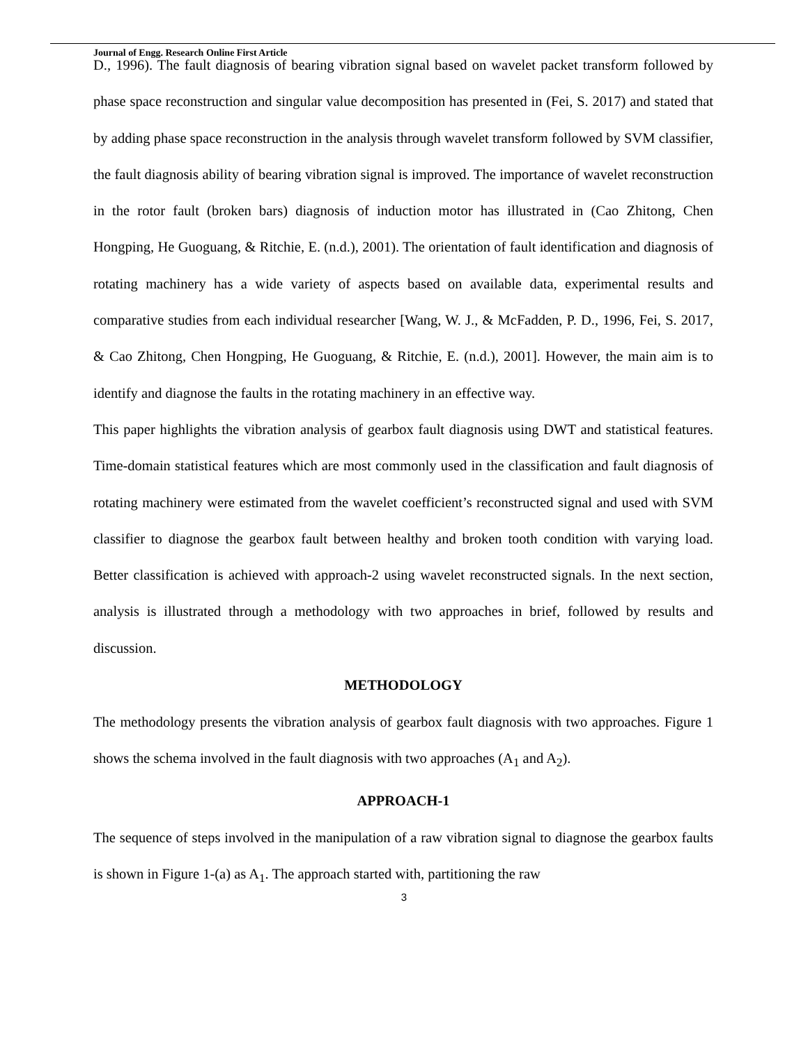Journal of Engg. Research Online First Article
D., 1996). The fault diagnosis of bearing vibration signal based on wavelet packet transform followed by phase space reconstruction and singular value decomposition has presented in (Fei, S. 2017) and stated that by adding phase space reconstruction in the analysis through wavelet transform followed by SVM classifier, the fault diagnosis ability of bearing vibration signal is improved. The importance of wavelet reconstruction in the rotor fault (broken bars) diagnosis of induction motor has illustrated in (Cao Zhitong, Chen Hongping, He Guoguang, & Ritchie, E. (n.d.), 2001). The orientation of fault identification and diagnosis of rotating machinery has a wide variety of aspects based on available data, experimental results and comparative studies from each individual researcher [Wang, W. J., & McFadden, P. D., 1996, Fei, S. 2017, & Cao Zhitong, Chen Hongping, He Guoguang, & Ritchie, E. (n.d.), 2001]. However, the main aim is to identify and diagnose the faults in the rotating machinery in an effective way.
This paper highlights the vibration analysis of gearbox fault diagnosis using DWT and statistical features. Time-domain statistical features which are most commonly used in the classification and fault diagnosis of rotating machinery were estimated from the wavelet coefficient’s reconstructed signal and used with SVM classifier to diagnose the gearbox fault between healthy and broken tooth condition with varying load. Better classification is achieved with approach-2 using wavelet reconstructed signals. In the next section, analysis is illustrated through a methodology with two approaches in brief, followed by results and discussion.
METHODOLOGY
The methodology presents the vibration analysis of gearbox fault diagnosis with two approaches. Figure 1 shows the schema involved in the fault diagnosis with two approaches (A<sub>1</sub> and A<sub>2</sub>).
APPROACH-1
The sequence of steps involved in the manipulation of a raw vibration signal to diagnose the gearbox faults is shown in Figure 1-(a) as A<sub>1</sub>. The approach started with, partitioning the raw
3